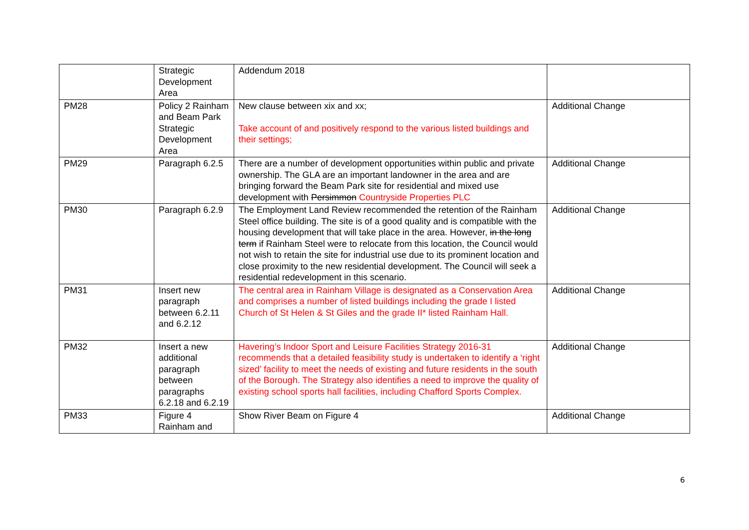| | Strategic Development Area | Addendum 2018 | |
| PM28 | Policy 2 Rainham and Beam Park Strategic Development Area | New clause between xix and xx; Take account of and positively respond to the various listed buildings and their settings; | Additional Change |
| PM29 | Paragraph 6.2.5 | There are a number of development opportunities within public and private ownership. The GLA are an important landowner in the area and are bringing forward the Beam Park site for residential and mixed use development with Persimmon Countryside Properties PLC | Additional Change |
| PM30 | Paragraph 6.2.9 | The Employment Land Review recommended the retention of the Rainham Steel office building. The site is of a good quality and is compatible with the housing development that will take place in the area. However, in the long term if Rainham Steel were to relocate from this location, the Council would not wish to retain the site for industrial use due to its prominent location and close proximity to the new residential development. The Council will seek a residential redevelopment in this scenario. | Additional Change |
| PM31 | Insert new paragraph between 6.2.11 and 6.2.12 | The central area in Rainham Village is designated as a Conservation Area and comprises a number of listed buildings including the grade I listed Church of St Helen & St Giles and the grade II* listed Rainham Hall. | Additional Change |
| PM32 | Insert a new additional paragraph between paragraphs 6.2.18 and 6.2.19 | Havering’s Indoor Sport and Leisure Facilities Strategy 2016-31 recommends that a detailed feasibility study is undertaken to identify a ‘right sized’ facility to meet the needs of existing and future residents in the south of the Borough. The Strategy also identifies a need to improve the quality of existing school sports hall facilities, including Chafford Sports Complex. | Additional Change |
| PM33 | Figure 4 Rainham and | Show River Beam on Figure 4 | Additional Change |
6